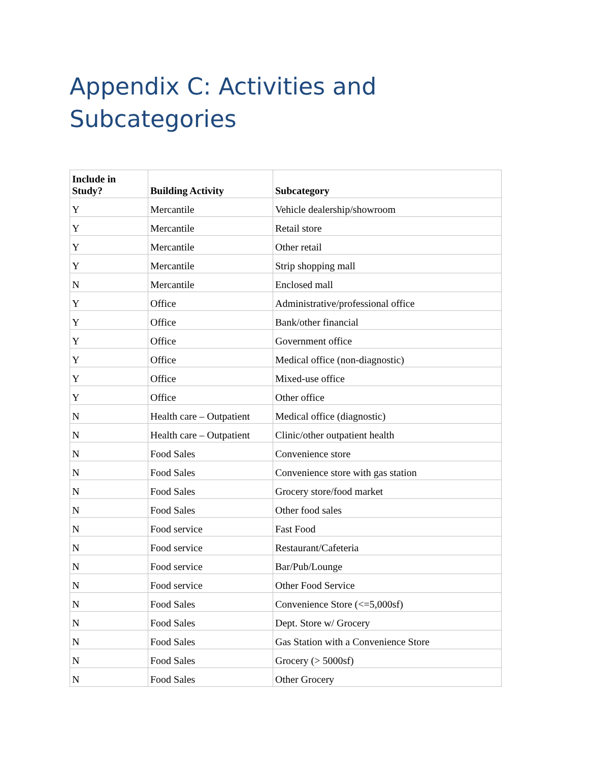Appendix C: Activities and Subcategories
| Include in Study? | Building Activity | Subcategory |
| --- | --- | --- |
| Y | Mercantile | Vehicle dealership/showroom |
| Y | Mercantile | Retail store |
| Y | Mercantile | Other retail |
| Y | Mercantile | Strip shopping mall |
| N | Mercantile | Enclosed mall |
| Y | Office | Administrative/professional office |
| Y | Office | Bank/other financial |
| Y | Office | Government office |
| Y | Office | Medical office (non-diagnostic) |
| Y | Office | Mixed-use office |
| Y | Office | Other office |
| N | Health care – Outpatient | Medical office (diagnostic) |
| N | Health care – Outpatient | Clinic/other outpatient health |
| N | Food Sales | Convenience store |
| N | Food Sales | Convenience store with gas station |
| N | Food Sales | Grocery store/food market |
| N | Food Sales | Other food sales |
| N | Food service | Fast Food |
| N | Food service | Restaurant/Cafeteria |
| N | Food service | Bar/Pub/Lounge |
| N | Food service | Other Food Service |
| N | Food Sales | Convenience Store (<=5,000sf) |
| N | Food Sales | Dept. Store w/ Grocery |
| N | Food Sales | Gas Station with a Convenience Store |
| N | Food Sales | Grocery (> 5000sf) |
| N | Food Sales | Other Grocery |